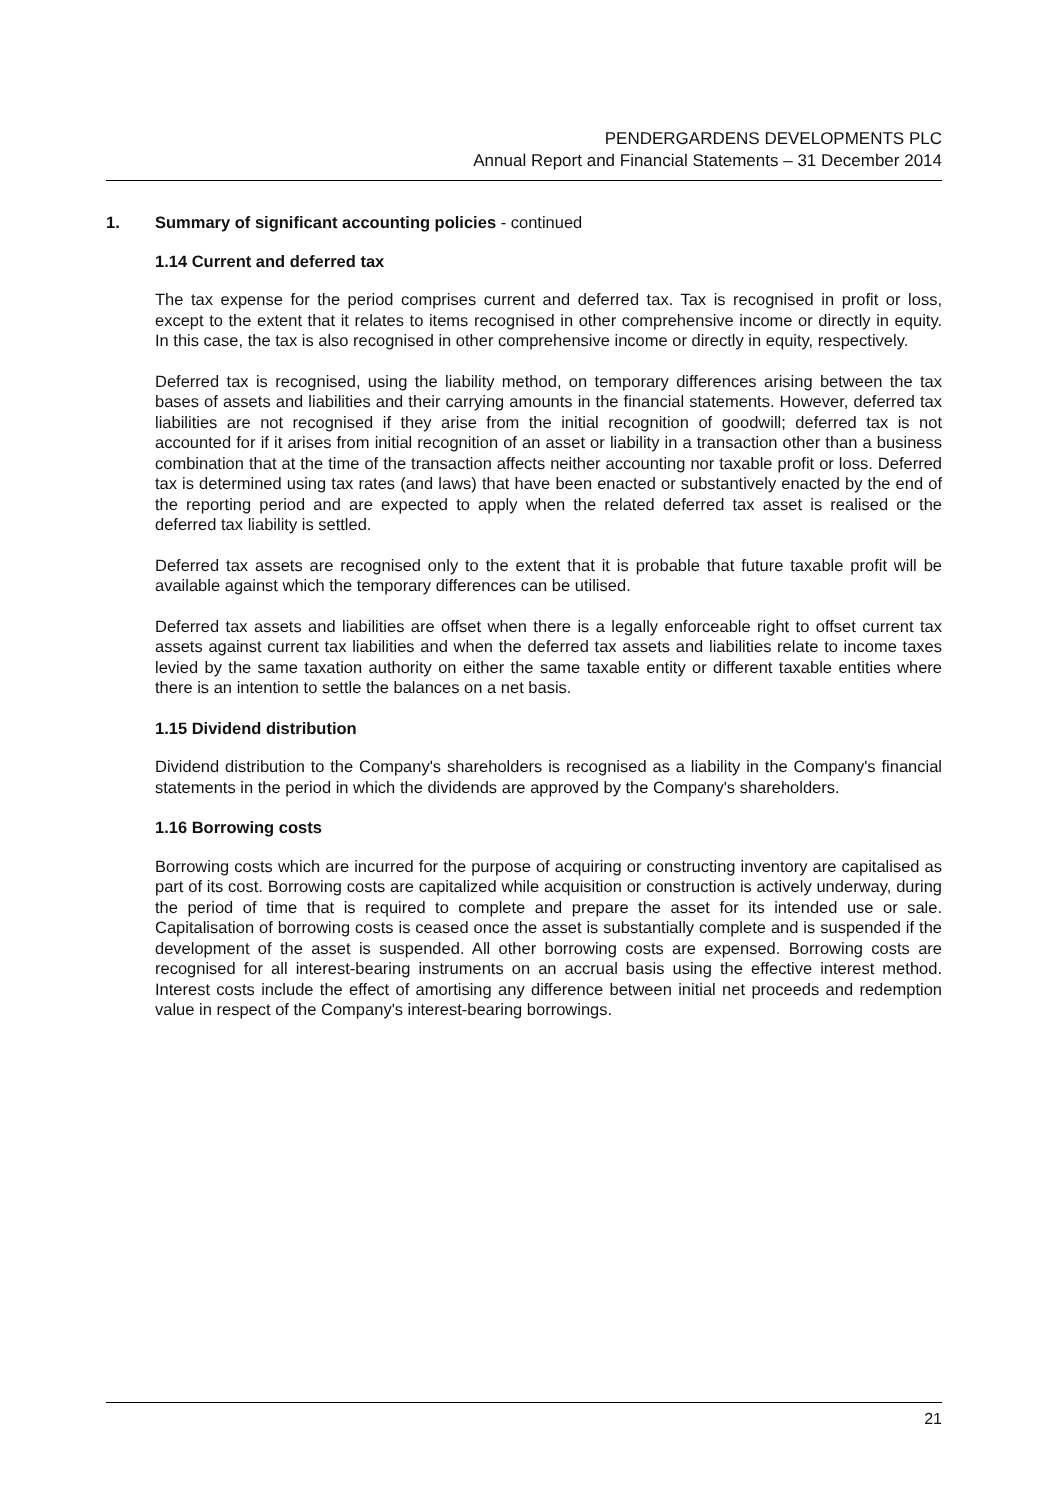PENDERGARDENS DEVELOPMENTS PLC
Annual Report and Financial Statements – 31 December 2014
1. Summary of significant accounting policies - continued
1.14 Current and deferred tax
The tax expense for the period comprises current and deferred tax. Tax is recognised in profit or loss, except to the extent that it relates to items recognised in other comprehensive income or directly in equity. In this case, the tax is also recognised in other comprehensive income or directly in equity, respectively.
Deferred tax is recognised, using the liability method, on temporary differences arising between the tax bases of assets and liabilities and their carrying amounts in the financial statements. However, deferred tax liabilities are not recognised if they arise from the initial recognition of goodwill; deferred tax is not accounted for if it arises from initial recognition of an asset or liability in a transaction other than a business combination that at the time of the transaction affects neither accounting nor taxable profit or loss. Deferred tax is determined using tax rates (and laws) that have been enacted or substantively enacted by the end of the reporting period and are expected to apply when the related deferred tax asset is realised or the deferred tax liability is settled.
Deferred tax assets are recognised only to the extent that it is probable that future taxable profit will be available against which the temporary differences can be utilised.
Deferred tax assets and liabilities are offset when there is a legally enforceable right to offset current tax assets against current tax liabilities and when the deferred tax assets and liabilities relate to income taxes levied by the same taxation authority on either the same taxable entity or different taxable entities where there is an intention to settle the balances on a net basis.
1.15 Dividend distribution
Dividend distribution to the Company's shareholders is recognised as a liability in the Company's financial statements in the period in which the dividends are approved by the Company's shareholders.
1.16 Borrowing costs
Borrowing costs which are incurred for the purpose of acquiring or constructing inventory are capitalised as part of its cost. Borrowing costs are capitalized while acquisition or construction is actively underway, during the period of time that is required to complete and prepare the asset for its intended use or sale. Capitalisation of borrowing costs is ceased once the asset is substantially complete and is suspended if the development of the asset is suspended. All other borrowing costs are expensed. Borrowing costs are recognised for all interest-bearing instruments on an accrual basis using the effective interest method. Interest costs include the effect of amortising any difference between initial net proceeds and redemption value in respect of the Company's interest-bearing borrowings.
21